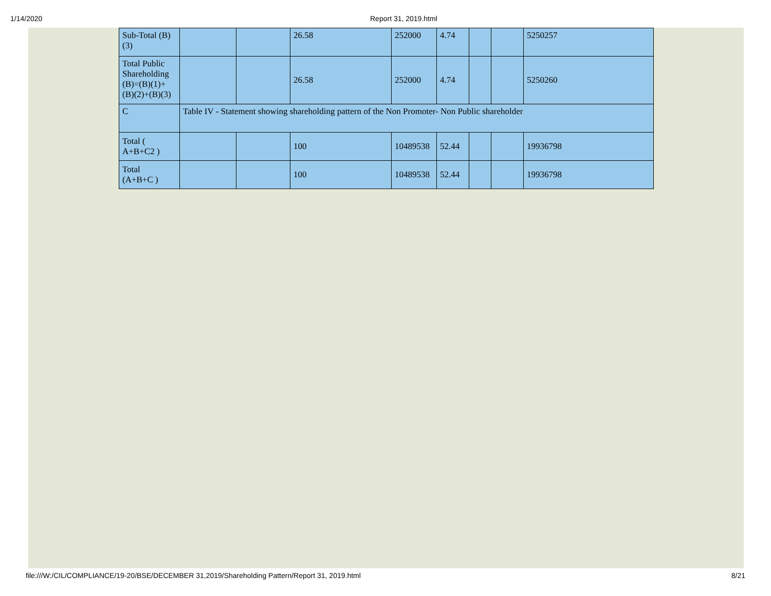1/14/2020 Report 31, 2019.html
| Sub-Total (B) (3) | | | 26.58 | 252000 | 4.74 | | | 5250257 |
| Total Public Shareholding (B)=(B)(1)+(B)(2)+(B)(3) | | | 26.58 | 252000 | 4.74 | | | 5250260 |
| C | Table IV - Statement showing shareholding pattern of the Non Promoter- Non Public shareholder | | | | | | | |
| Total ( A+B+C2 ) | | | 100 | 10489538 | 52.44 | | | 19936798 |
| Total (A+B+C ) | | | 100 | 10489538 | 52.44 | | | 19936798 |
file:///W:/CIL/COMPLIANCE/19-20/BSE/DECEMBER 31,2019/Shareholding Pattern/Report 31, 2019.html 8/21